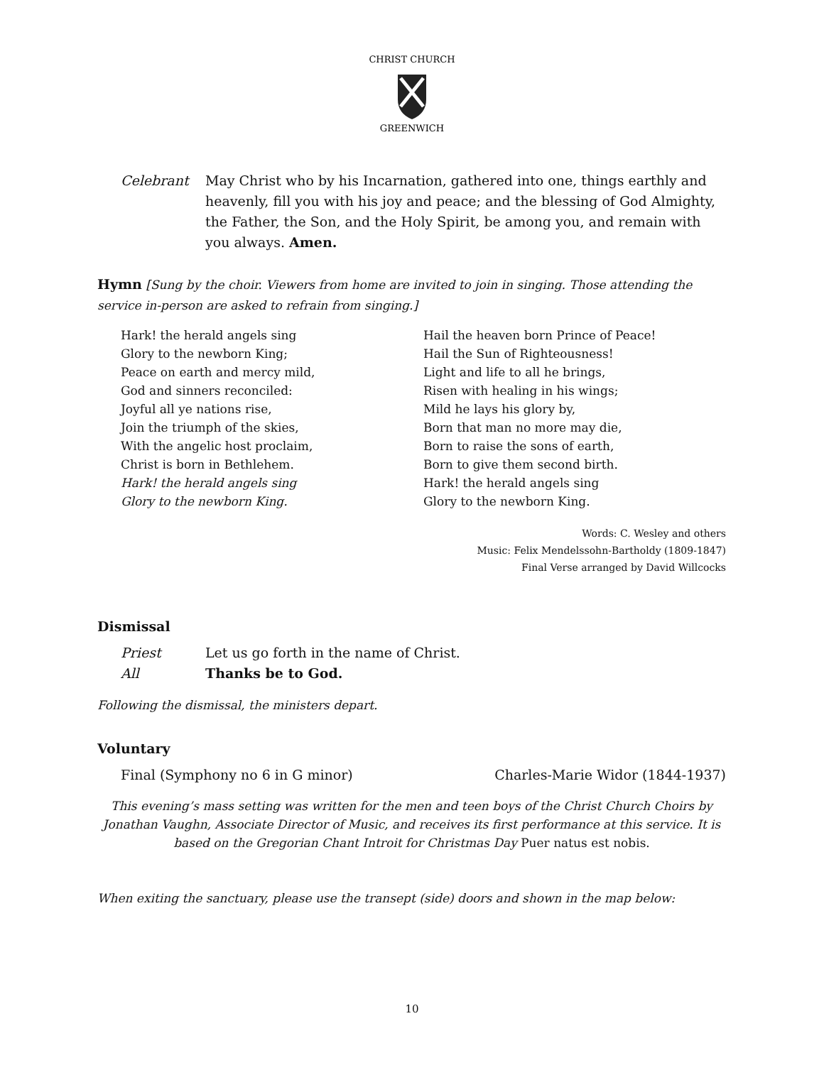CHRIST CHURCH
GREENWICH
Celebrant May Christ who by his Incarnation, gathered into one, things earthly and heavenly, fill you with his joy and peace; and the blessing of God Almighty, the Father, the Son, and the Holy Spirit, be among you, and remain with you always. Amen.
Hymn [Sung by the choir. Viewers from home are invited to join in singing. Those attending the service in-person are asked to refrain from singing.]
Hark! the herald angels sing
Glory to the newborn King;
Peace on earth and mercy mild,
God and sinners reconciled:
Joyful all ye nations rise,
Join the triumph of the skies,
With the angelic host proclaim,
Christ is born in Bethlehem.
Hark! the herald angels sing
Glory to the newborn King.
Hail the heaven born Prince of Peace!
Hail the Sun of Righteousness!
Light and life to all he brings,
Risen with healing in his wings;
Mild he lays his glory by,
Born that man no more may die,
Born to raise the sons of earth,
Born to give them second birth.
Hark! the herald angels sing
Glory to the newborn King.
Words: C. Wesley and others
Music: Felix Mendelssohn-Bartholdy (1809-1847)
Final Verse arranged by David Willcocks
Dismissal
Priest Let us go forth in the name of Christ.
All Thanks be to God.
Following the dismissal, the ministers depart.
Voluntary
Final (Symphony no 6 in G minor) Charles-Marie Widor (1844-1937)
This evening’s mass setting was written for the men and teen boys of the Christ Church Choirs by Jonathan Vaughn, Associate Director of Music, and receives its first performance at this service. It is based on the Gregorian Chant Introit for Christmas Day Puer natus est nobis.
When exiting the sanctuary, please use the transept (side) doors and shown in the map below:
10